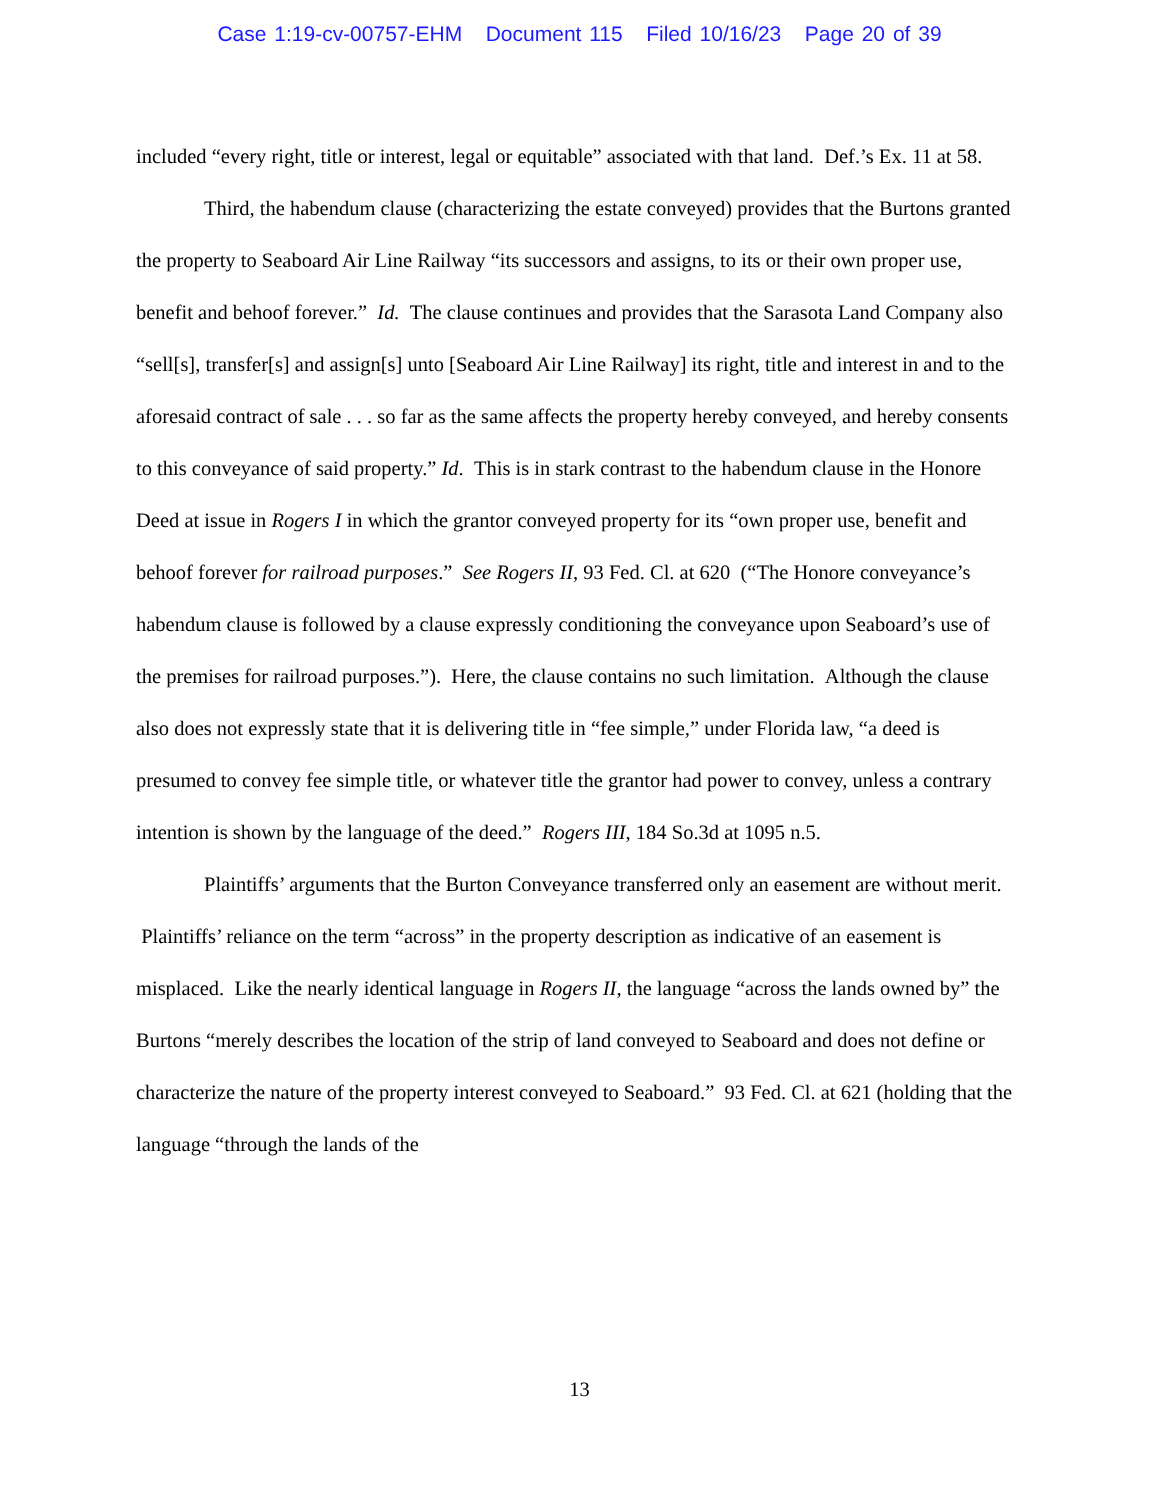Case 1:19-cv-00757-EHM Document 115 Filed 10/16/23 Page 20 of 39
included “every right, title or interest, legal or equitable” associated with that land. Def.’s Ex. 11 at 58.
Third, the habendum clause (characterizing the estate conveyed) provides that the Burtons granted the property to Seaboard Air Line Railway “its successors and assigns, to its or their own proper use, benefit and behoof forever.” Id. The clause continues and provides that the Sarasota Land Company also “sell[s], transfer[s] and assign[s] unto [Seaboard Air Line Railway] its right, title and interest in and to the aforesaid contract of sale . . . so far as the same affects the property hereby conveyed, and hereby consents to this conveyance of said property.” Id. This is in stark contrast to the habendum clause in the Honore Deed at issue in Rogers I in which the grantor conveyed property for its “own proper use, benefit and behoof forever for railroad purposes.” See Rogers II, 93 Fed. Cl. at 620 (“The Honore conveyance’s habendum clause is followed by a clause expressly conditioning the conveyance upon Seaboard’s use of the premises for railroad purposes.”). Here, the clause contains no such limitation. Although the clause also does not expressly state that it is delivering title in “fee simple,” under Florida law, “a deed is presumed to convey fee simple title, or whatever title the grantor had power to convey, unless a contrary intention is shown by the language of the deed.” Rogers III, 184 So.3d at 1095 n.5.
Plaintiffs’ arguments that the Burton Conveyance transferred only an easement are without merit. Plaintiffs’ reliance on the term “across” in the property description as indicative of an easement is misplaced. Like the nearly identical language in Rogers II, the language “across the lands owned by” the Burtons “merely describes the location of the strip of land conveyed to Seaboard and does not define or characterize the nature of the property interest conveyed to Seaboard.” 93 Fed. Cl. at 621 (holding that the language “through the lands of the
13